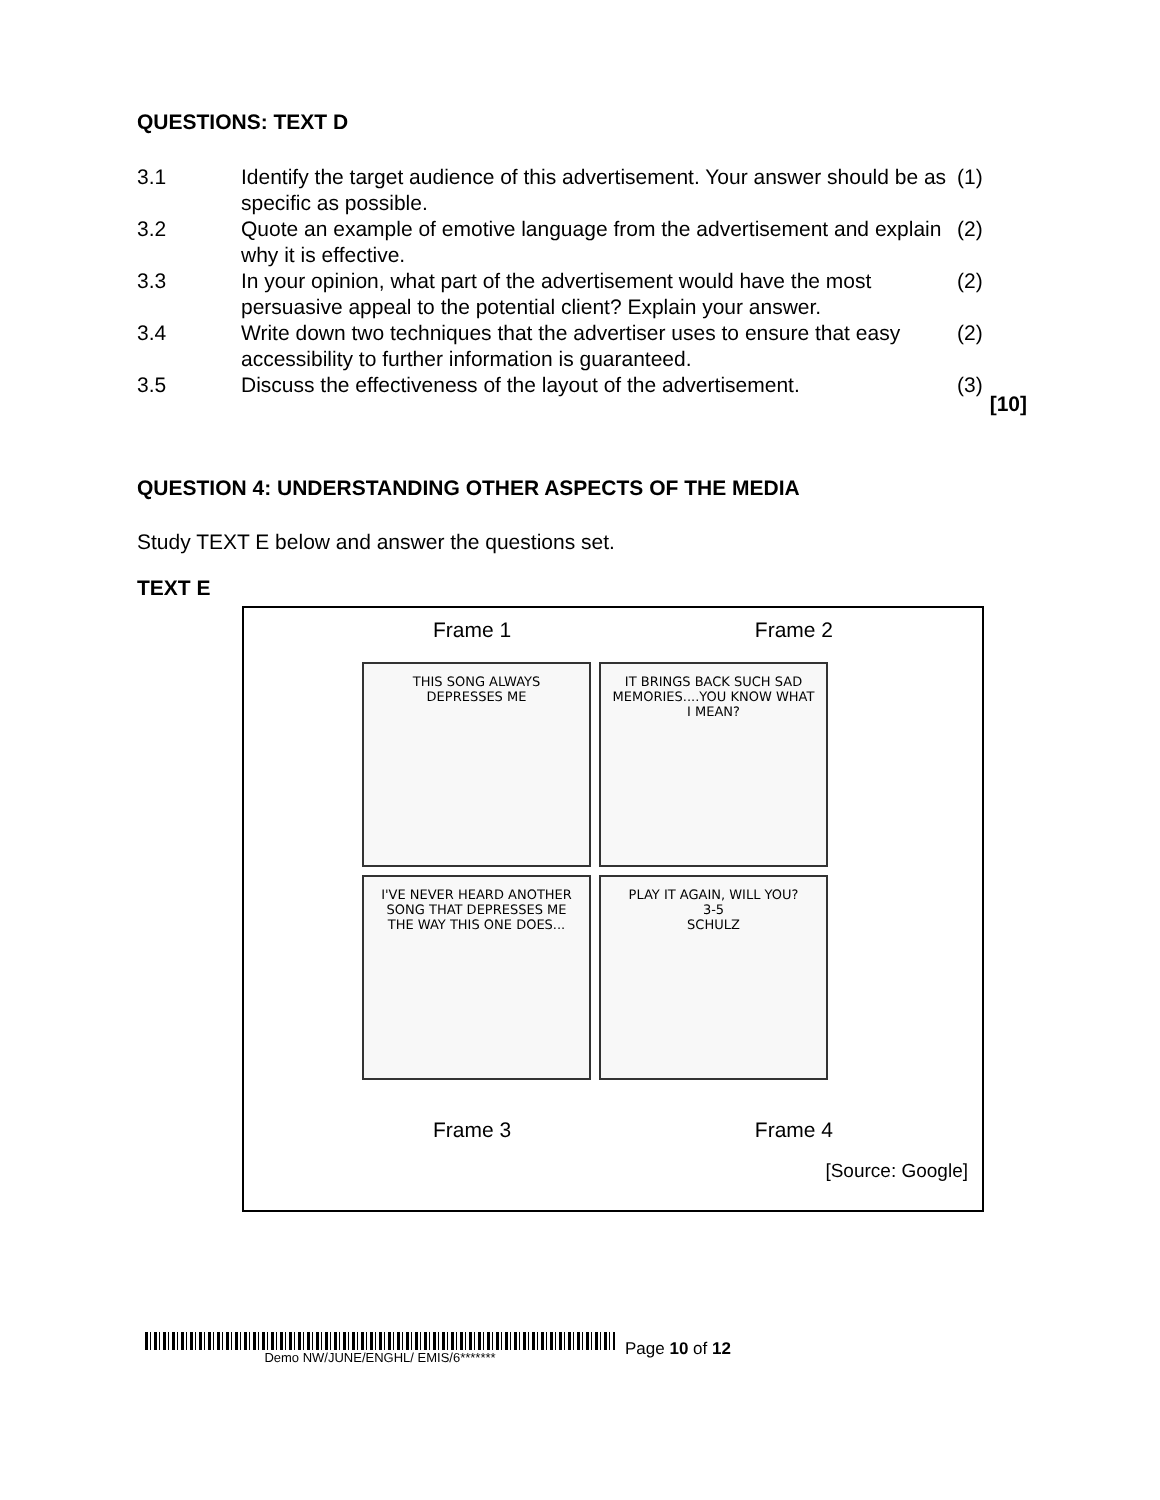QUESTIONS: TEXT D
| 3.1 | Identify the target audience of this advertisement. Your answer should be as specific as possible. | (1) |
| 3.2 | Quote an example of emotive language from the advertisement and explain why it is effective. | (2) |
| 3.3 | In your opinion, what part of the advertisement would have the most persuasive appeal to the potential client? Explain your answer. | (2) |
| 3.4 | Write down two techniques that the advertiser uses to ensure that easy accessibility to further information is guaranteed. | (2) |
| 3.5 | Discuss the effectiveness of the layout of the advertisement. | (3) |
[10]
QUESTION 4: UNDERSTANDING OTHER ASPECTS OF THE MEDIA
Study TEXT E below and answer the questions set.
TEXT E
Frame 1 Frame 2
THIS SONG ALWAYS DEPRESSES ME
IT BRINGS BACK SUCH SAD MEMORIES....YOU KNOW WHAT I MEAN?
I'VE NEVER HEARD ANOTHER SONG THAT DEPRESSES ME THE WAY THIS ONE DOES...
PLAY IT AGAIN, WILL YOU?
3-5
SCHULZ
Frame 3 Frame 4
[Source: Google]
Demo NW/JUNE/ENGHL/ EMIS/6*******
Page 10 of 12